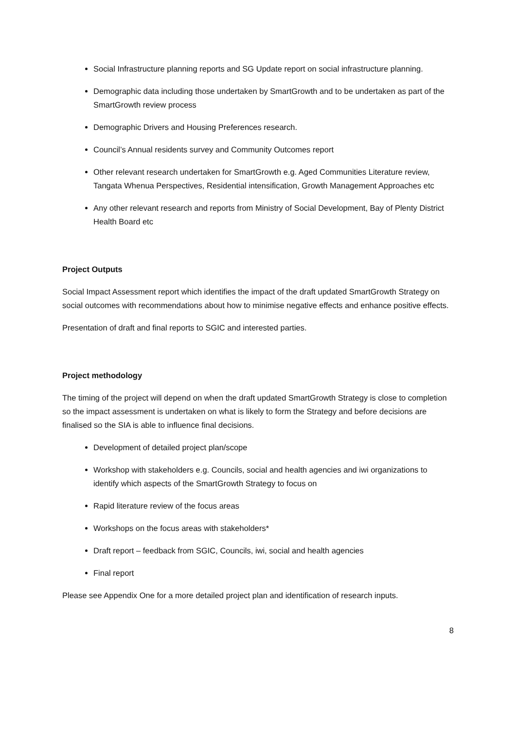Social Infrastructure planning reports and SG Update report on social infrastructure planning.
Demographic data including those undertaken by SmartGrowth and to be undertaken as part of the SmartGrowth review process
Demographic Drivers and Housing Preferences research.
Council’s Annual residents survey and Community Outcomes report
Other relevant research undertaken for SmartGrowth e.g. Aged Communities Literature review, Tangata Whenua Perspectives, Residential intensification, Growth Management Approaches etc
Any other relevant research and reports from Ministry of Social Development, Bay of Plenty District Health Board etc
Project Outputs
Social Impact Assessment report which identifies the impact of the draft updated SmartGrowth Strategy on social outcomes with recommendations about how to minimise negative effects and enhance positive effects.
Presentation of draft and final reports to SGIC and interested parties.
Project methodology
The timing of the project will depend on when the draft updated SmartGrowth Strategy is close to completion so the impact assessment is undertaken on what is likely to form the Strategy and before decisions are finalised so the SIA is able to influence final decisions.
Development of detailed project plan/scope
Workshop with stakeholders e.g. Councils, social and health agencies and iwi organizations to identify which aspects of the SmartGrowth Strategy to focus on
Rapid literature review of the focus areas
Workshops on the focus areas with stakeholders*
Draft report – feedback from SGIC, Councils, iwi, social and health agencies
Final report
Please see Appendix One for a more detailed project plan and identification of research inputs.
8